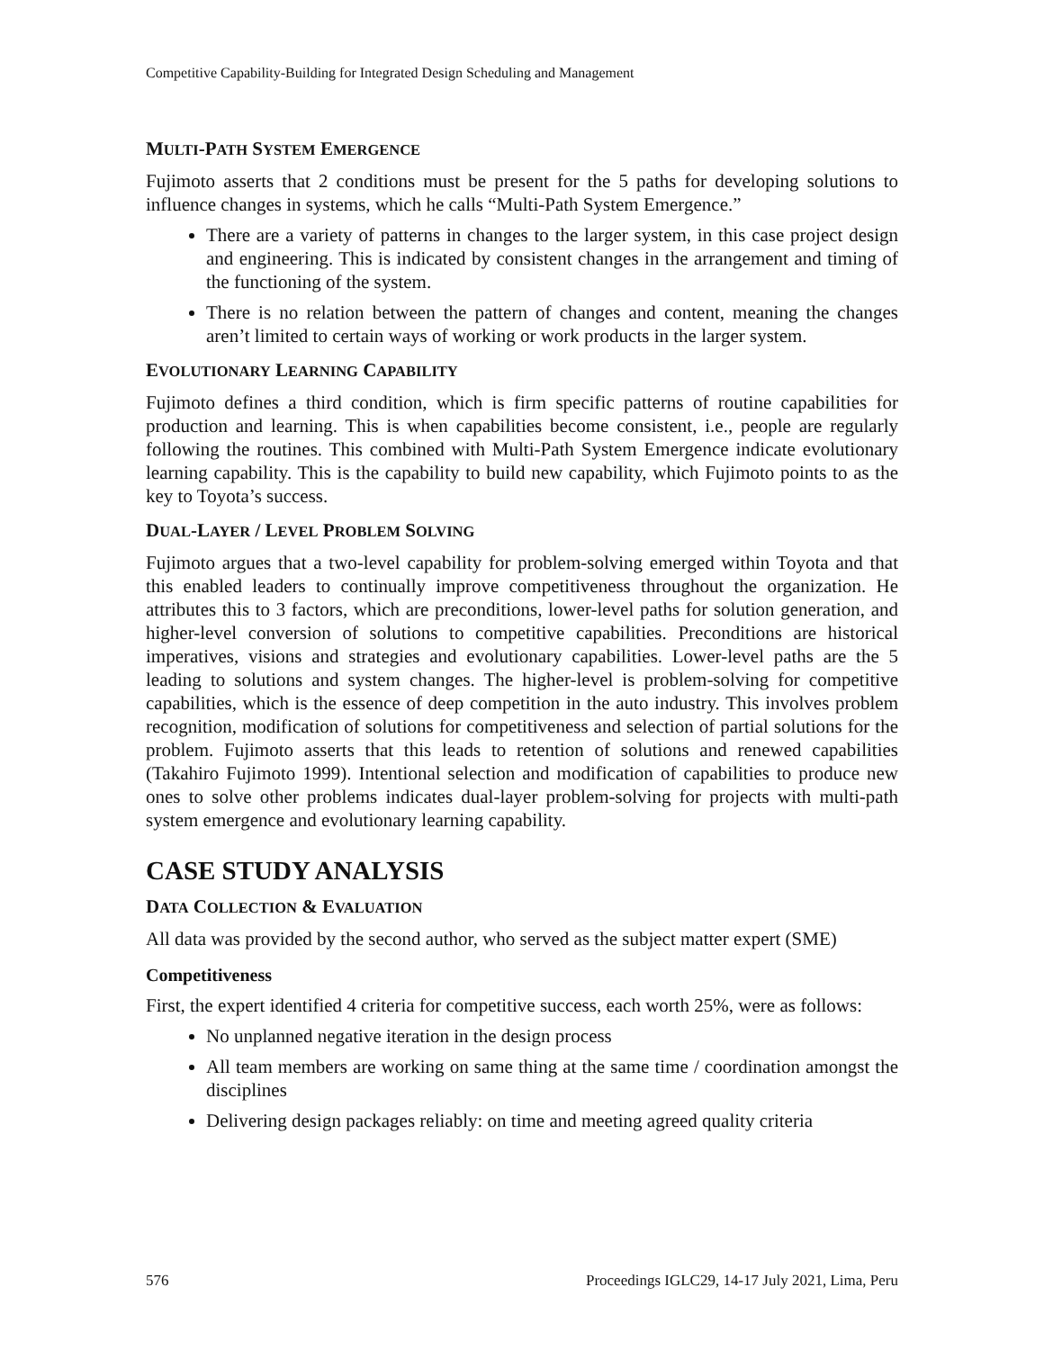Competitive Capability-Building for Integrated Design Scheduling and Management
MULTI-PATH SYSTEM EMERGENCE
Fujimoto asserts that 2 conditions must be present for the 5 paths for developing solutions to influence changes in systems, which he calls “Multi-Path System Emergence.”
There are a variety of patterns in changes to the larger system, in this case project design and engineering. This is indicated by consistent changes in the arrangement and timing of the functioning of the system.
There is no relation between the pattern of changes and content, meaning the changes aren’t limited to certain ways of working or work products in the larger system.
EVOLUTIONARY LEARNING CAPABILITY
Fujimoto defines a third condition, which is firm specific patterns of routine capabilities for production and learning. This is when capabilities become consistent, i.e., people are regularly following the routines. This combined with Multi-Path System Emergence indicate evolutionary learning capability. This is the capability to build new capability, which Fujimoto points to as the key to Toyota’s success.
DUAL-LAYER / LEVEL PROBLEM SOLVING
Fujimoto argues that a two-level capability for problem-solving emerged within Toyota and that this enabled leaders to continually improve competitiveness throughout the organization. He attributes this to 3 factors, which are preconditions, lower-level paths for solution generation, and higher-level conversion of solutions to competitive capabilities. Preconditions are historical imperatives, visions and strategies and evolutionary capabilities. Lower-level paths are the 5 leading to solutions and system changes. The higher-level is problem-solving for competitive capabilities, which is the essence of deep competition in the auto industry. This involves problem recognition, modification of solutions for competitiveness and selection of partial solutions for the problem. Fujimoto asserts that this leads to retention of solutions and renewed capabilities (Takahiro Fujimoto 1999). Intentional selection and modification of capabilities to produce new ones to solve other problems indicates dual-layer problem-solving for projects with multi-path system emergence and evolutionary learning capability.
CASE STUDY ANALYSIS
DATA COLLECTION & EVALUATION
All data was provided by the second author, who served as the subject matter expert (SME)
Competitiveness
First, the expert identified 4 criteria for competitive success, each worth 25%, were as follows:
No unplanned negative iteration in the design process
All team members are working on same thing at the same time / coordination amongst the disciplines
Delivering design packages reliably: on time and meeting agreed quality criteria
576 Proceedings IGLC29, 14-17 July 2021, Lima, Peru